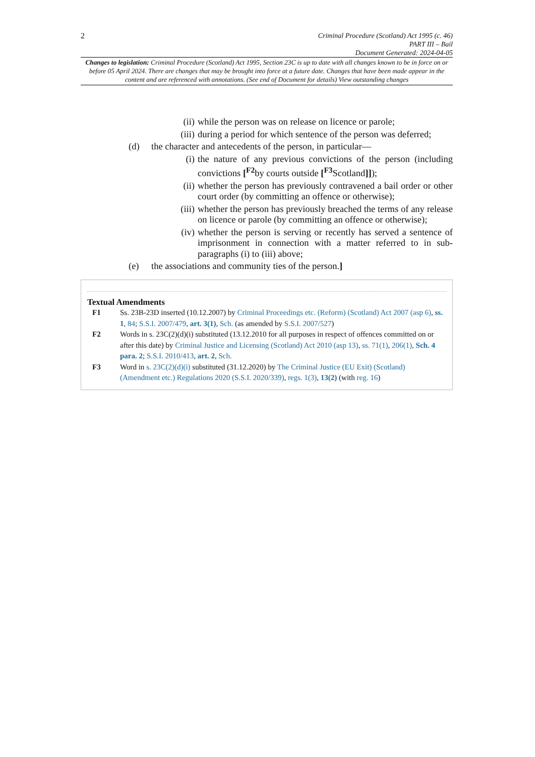2
Criminal Procedure (Scotland) Act 1995 (c. 46)
PART III – Bail
Document Generated: 2024-04-05
Changes to legislation: Criminal Procedure (Scotland) Act 1995, Section 23C is up to date with all changes known to be in force on or before 05 April 2024. There are changes that may be brought into force at a future date. Changes that have been made appear in the content and are referenced with annotations. (See end of Document for details) View outstanding changes
(ii) while the person was on release on licence or parole;
(iii) during a period for which sentence of the person was deferred;
(d) the character and antecedents of the person, in particular—
(i) the nature of any previous convictions of the person (including convictions [<sup>F2</sup>by courts outside [<sup>F3</sup>Scotland]]);
(ii) whether the person has previously contravened a bail order or other court order (by committing an offence or otherwise);
(iii) whether the person has previously breached the terms of any release on licence or parole (by committing an offence or otherwise);
(iv) whether the person is serving or recently has served a sentence of imprisonment in connection with a matter referred to in sub-paragraphs (i) to (iii) above;
(e) the associations and community ties of the person.]
Textual Amendments
F1 Ss. 23B-23D inserted (10.12.2007) by Criminal Proceedings etc. (Reform) (Scotland) Act 2007 (asp 6), ss. 1, 84; S.S.I. 2007/479, art. 3(1), Sch. (as amended by S.S.I. 2007/527)
F2 Words in s. 23C(2)(d)(i) substituted (13.12.2010 for all purposes in respect of offences committed on or after this date) by Criminal Justice and Licensing (Scotland) Act 2010 (asp 13), ss. 71(1), 206(1), Sch. 4 para. 2; S.S.I. 2010/413, art. 2, Sch.
F3 Word in s. 23C(2)(d)(i) substituted (31.12.2020) by The Criminal Justice (EU Exit) (Scotland) (Amendment etc.) Regulations 2020 (S.S.I. 2020/339), regs. 1(3), 13(2) (with reg. 16)